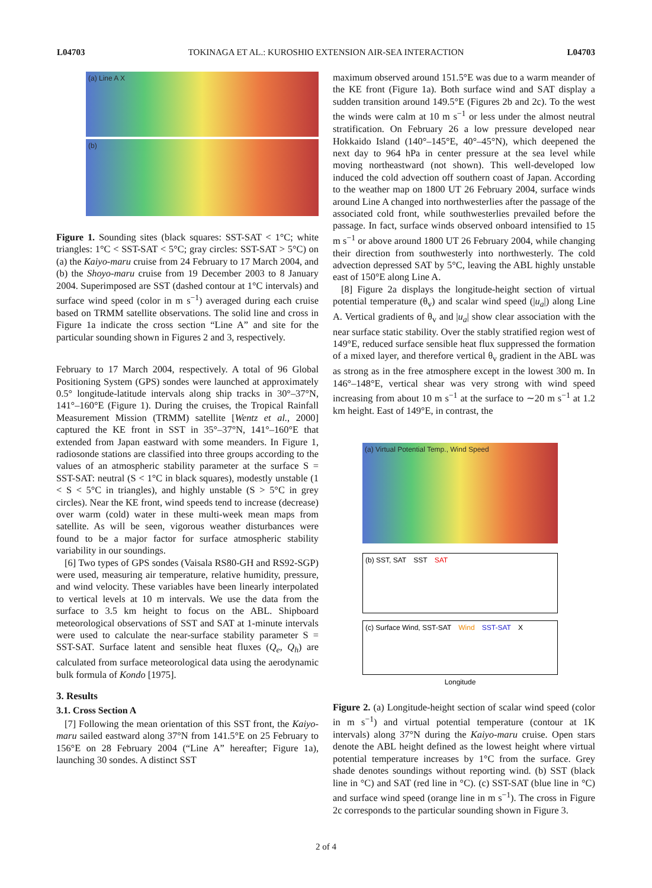L04703 TOKINAGA ET AL.: KUROSHIO EXTENSION AIR-SEA INTERACTION L04703
(a) Line A X
(b)
Figure 1. Sounding sites (black squares: SST-SAT < 1°C; white triangles: 1°C < SST-SAT < 5°C; gray circles: SST-SAT > 5°C) on (a) the Kaiyo-maru cruise from 24 February to 17 March 2004, and (b) the Shoyo-maru cruise from 19 December 2003 to 8 January 2004. Superimposed are SST (dashed contour at 1°C intervals) and surface wind speed (color in m s<sup>−1</sup>) averaged during each cruise based on TRMM satellite observations. The solid line and cross in Figure 1a indicate the cross section “Line A” and site for the particular sounding shown in Figures 2 and 3, respectively.
February to 17 March 2004, respectively. A total of 96 Global Positioning System (GPS) sondes were launched at approximately 0.5° longitude-latitude intervals along ship tracks in 30°–37°N, 141°–160°E (Figure 1). During the cruises, the Tropical Rainfall Measurement Mission (TRMM) satellite [Wentz et al., 2000] captured the KE front in SST in 35°–37°N, 141°–160°E that extended from Japan eastward with some meanders. In Figure 1, radiosonde stations are classified into three groups according to the values of an atmospheric stability parameter at the surface S = SST-SAT: neutral (S < 1°C in black squares), modestly unstable (1 < S < 5°C in triangles), and highly unstable (S > 5°C in grey circles). Near the KE front, wind speeds tend to increase (decrease) over warm (cold) water in these multi-week mean maps from satellite. As will be seen, vigorous weather disturbances were found to be a major factor for surface atmospheric stability variability in our soundings.
[6] Two types of GPS sondes (Vaisala RS80-GH and RS92-SGP) were used, measuring air temperature, relative humidity, pressure, and wind velocity. These variables have been linearly interpolated to vertical levels at 10 m intervals. We use the data from the surface to 3.5 km height to focus on the ABL. Shipboard meteorological observations of SST and SAT at 1-minute intervals were used to calculate the near-surface stability parameter S = SST-SAT. Surface latent and sensible heat fluxes (Q<sub>e</sub>, Q<sub>h</sub>) are calculated from surface meteorological data using the aerodynamic bulk formula of Kondo [1975].
3. Results
3.1. Cross Section A
[7] Following the mean orientation of this SST front, the Kaiyo-maru sailed eastward along 37°N from 141.5°E on 25 February to 156°E on 28 February 2004 (“Line A” hereafter; Figure 1a), launching 30 sondes. A distinct SST
maximum observed around 151.5°E was due to a warm meander of the KE front (Figure 1a). Both surface wind and SAT display a sudden transition around 149.5°E (Figures 2b and 2c). To the west the winds were calm at 10 m s<sup>−1</sup> or less under the almost neutral stratification. On February 26 a low pressure developed near Hokkaido Island (140°–145°E, 40°–45°N), which deepened the next day to 964 hPa in center pressure at the sea level while moving northeastward (not shown). This well-developed low induced the cold advection off southern coast of Japan. According to the weather map on 1800 UT 26 February 2004, surface winds around Line A changed into northwesterlies after the passage of the associated cold front, while southwesterlies prevailed before the passage. In fact, surface winds observed onboard intensified to 15 m s<sup>−1</sup> or above around 1800 UT 26 February 2004, while changing their direction from southwesterly into northwesterly. The cold advection depressed SAT by 5°C, leaving the ABL highly unstable east of 150°E along Line A.
[8] Figure 2a displays the longitude-height section of virtual potential temperature (θ<sub>v</sub>) and scalar wind speed (|u<sub>a</sub>|) along Line A. Vertical gradients of θ<sub>v</sub> and |u<sub>a</sub>| show clear association with the near surface static stability. Over the stably stratified region west of 149°E, reduced surface sensible heat flux suppressed the formation of a mixed layer, and therefore vertical θ<sub>v</sub> gradient in the ABL was as strong as in the free atmosphere except in the lowest 300 m. In 146°–148°E, vertical shear was very strong with wind speed increasing from about 10 m s<sup>−1</sup> at the surface to ∼20 m s<sup>−1</sup> at 1.2 km height. East of 149°E, in contrast, the
(a) Virtual Potential Temp., Wind Speed
(b) SST, SAT SST SAT
(c) Surface Wind, SST-SAT Wind SST-SAT X
Longitude
Figure 2. (a) Longitude-height section of scalar wind speed (color in m s<sup>−1</sup>) and virtual potential temperature (contour at 1K intervals) along 37°N during the Kaiyo-maru cruise. Open stars denote the ABL height defined as the lowest height where virtual potential temperature increases by 1°C from the surface. Grey shade denotes soundings without reporting wind. (b) SST (black line in °C) and SAT (red line in °C). (c) SST-SAT (blue line in °C) and surface wind speed (orange line in m s<sup>−1</sup>). The cross in Figure 2c corresponds to the particular sounding shown in Figure 3.
2 of 4